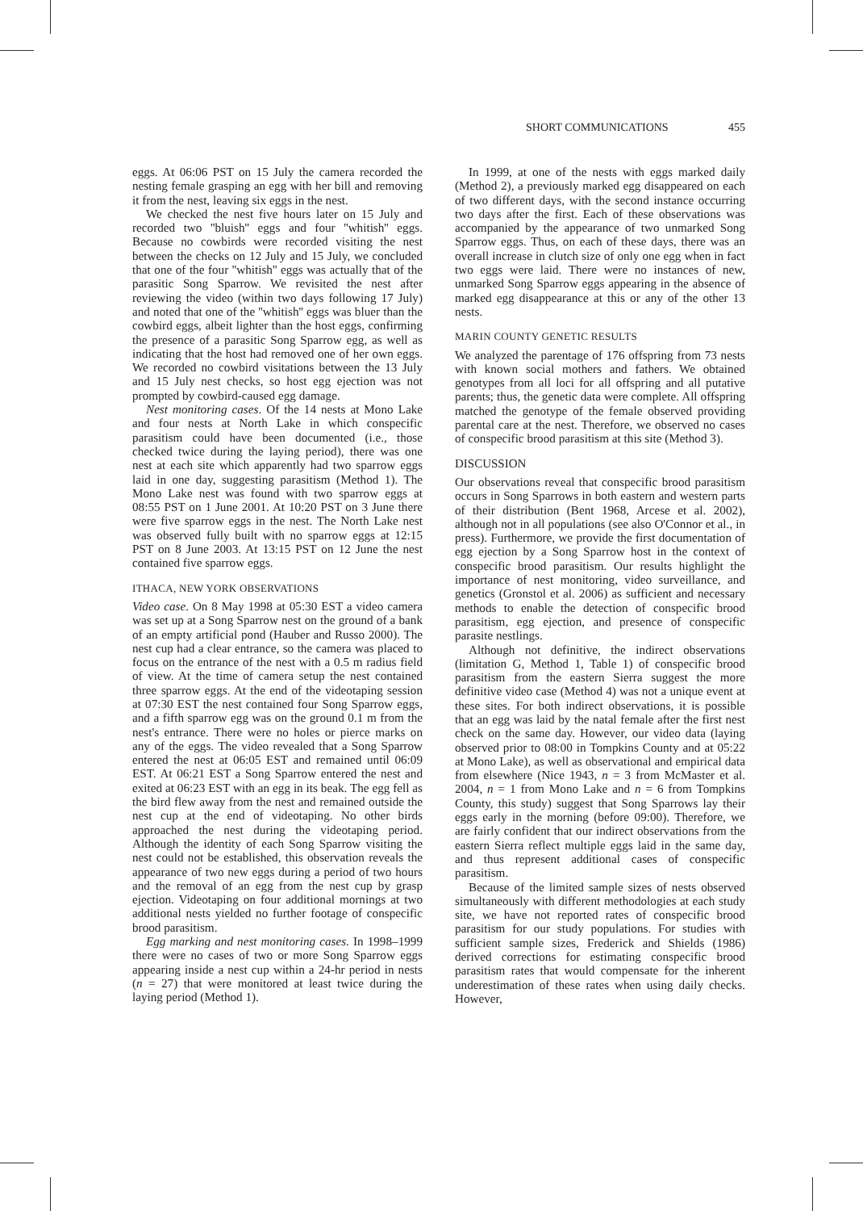SHORT COMMUNICATIONS 455
eggs. At 06:06 PST on 15 July the camera recorded the nesting female grasping an egg with her bill and removing it from the nest, leaving six eggs in the nest.
We checked the nest five hours later on 15 July and recorded two ''bluish'' eggs and four ''whitish'' eggs. Because no cowbirds were recorded visiting the nest between the checks on 12 July and 15 July, we concluded that one of the four ''whitish'' eggs was actually that of the parasitic Song Sparrow. We revisited the nest after reviewing the video (within two days following 17 July) and noted that one of the ''whitish'' eggs was bluer than the cowbird eggs, albeit lighter than the host eggs, confirming the presence of a parasitic Song Sparrow egg, as well as indicating that the host had removed one of her own eggs. We recorded no cowbird visitations between the 13 July and 15 July nest checks, so host egg ejection was not prompted by cowbird-caused egg damage.
Nest monitoring cases. Of the 14 nests at Mono Lake and four nests at North Lake in which conspecific parasitism could have been documented (i.e., those checked twice during the laying period), there was one nest at each site which apparently had two sparrow eggs laid in one day, suggesting parasitism (Method 1). The Mono Lake nest was found with two sparrow eggs at 08:55 PST on 1 June 2001. At 10:20 PST on 3 June there were five sparrow eggs in the nest. The North Lake nest was observed fully built with no sparrow eggs at 12:15 PST on 8 June 2003. At 13:15 PST on 12 June the nest contained five sparrow eggs.
ITHACA, NEW YORK OBSERVATIONS
Video case. On 8 May 1998 at 05:30 EST a video camera was set up at a Song Sparrow nest on the ground of a bank of an empty artificial pond (Hauber and Russo 2000). The nest cup had a clear entrance, so the camera was placed to focus on the entrance of the nest with a 0.5 m radius field of view. At the time of camera setup the nest contained three sparrow eggs. At the end of the videotaping session at 07:30 EST the nest contained four Song Sparrow eggs, and a fifth sparrow egg was on the ground 0.1 m from the nest's entrance. There were no holes or pierce marks on any of the eggs. The video revealed that a Song Sparrow entered the nest at 06:05 EST and remained until 06:09 EST. At 06:21 EST a Song Sparrow entered the nest and exited at 06:23 EST with an egg in its beak. The egg fell as the bird flew away from the nest and remained outside the nest cup at the end of videotaping. No other birds approached the nest during the videotaping period. Although the identity of each Song Sparrow visiting the nest could not be established, this observation reveals the appearance of two new eggs during a period of two hours and the removal of an egg from the nest cup by grasp ejection. Videotaping on four additional mornings at two additional nests yielded no further footage of conspecific brood parasitism.
Egg marking and nest monitoring cases. In 1998–1999 there were no cases of two or more Song Sparrow eggs appearing inside a nest cup within a 24-hr period in nests (n = 27) that were monitored at least twice during the laying period (Method 1).
In 1999, at one of the nests with eggs marked daily (Method 2), a previously marked egg disappeared on each of two different days, with the second instance occurring two days after the first. Each of these observations was accompanied by the appearance of two unmarked Song Sparrow eggs. Thus, on each of these days, there was an overall increase in clutch size of only one egg when in fact two eggs were laid. There were no instances of new, unmarked Song Sparrow eggs appearing in the absence of marked egg disappearance at this or any of the other 13 nests.
MARIN COUNTY GENETIC RESULTS
We analyzed the parentage of 176 offspring from 73 nests with known social mothers and fathers. We obtained genotypes from all loci for all offspring and all putative parents; thus, the genetic data were complete. All offspring matched the genotype of the female observed providing parental care at the nest. Therefore, we observed no cases of conspecific brood parasitism at this site (Method 3).
DISCUSSION
Our observations reveal that conspecific brood parasitism occurs in Song Sparrows in both eastern and western parts of their distribution (Bent 1968, Arcese et al. 2002), although not in all populations (see also O'Connor et al., in press). Furthermore, we provide the first documentation of egg ejection by a Song Sparrow host in the context of conspecific brood parasitism. Our results highlight the importance of nest monitoring, video surveillance, and genetics (Gronstol et al. 2006) as sufficient and necessary methods to enable the detection of conspecific brood parasitism, egg ejection, and presence of conspecific parasite nestlings.
Although not definitive, the indirect observations (limitation G, Method 1, Table 1) of conspecific brood parasitism from the eastern Sierra suggest the more definitive video case (Method 4) was not a unique event at these sites. For both indirect observations, it is possible that an egg was laid by the natal female after the first nest check on the same day. However, our video data (laying observed prior to 08:00 in Tompkins County and at 05:22 at Mono Lake), as well as observational and empirical data from elsewhere (Nice 1943, n = 3 from McMaster et al. 2004, n = 1 from Mono Lake and n = 6 from Tompkins County, this study) suggest that Song Sparrows lay their eggs early in the morning (before 09:00). Therefore, we are fairly confident that our indirect observations from the eastern Sierra reflect multiple eggs laid in the same day, and thus represent additional cases of conspecific parasitism.
Because of the limited sample sizes of nests observed simultaneously with different methodologies at each study site, we have not reported rates of conspecific brood parasitism for our study populations. For studies with sufficient sample sizes, Frederick and Shields (1986) derived corrections for estimating conspecific brood parasitism rates that would compensate for the inherent underestimation of these rates when using daily checks. However,